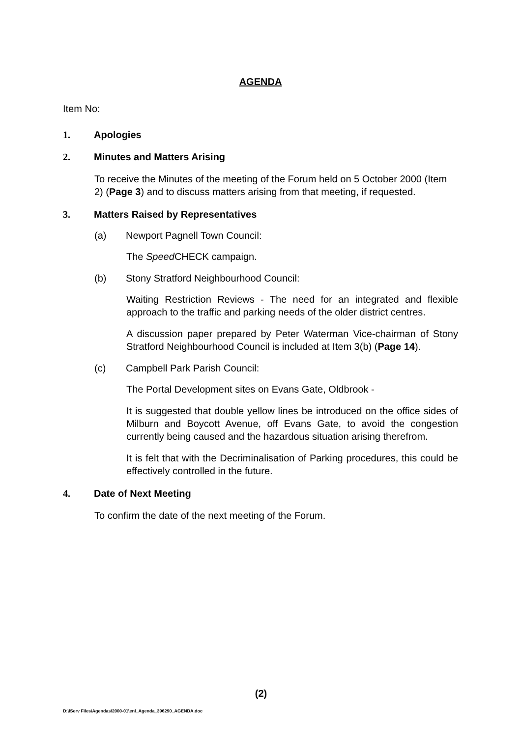AGENDA
Item No:
1. Apologies
2. Minutes and Matters Arising
To receive the Minutes of the meeting of the Forum held on 5 October 2000 (Item 2) (Page 3) and to discuss matters arising from that meeting, if requested.
3. Matters Raised by Representatives
(a) Newport Pagnell Town Council:
The Speed CHECK campaign.
(b) Stony Stratford Neighbourhood Council:
Waiting Restriction Reviews - The need for an integrated and flexible approach to the traffic and parking needs of the older district centres.
A discussion paper prepared by Peter Waterman Vice-chairman of Stony Stratford Neighbourhood Council is included at Item 3(b) (Page 14).
(c) Campbell Park Parish Council:
The Portal Development sites on Evans Gate, Oldbrook -
It is suggested that double yellow lines be introduced on the office sides of Milburn and Boycott Avenue, off Evans Gate, to avoid the congestion currently being caused and the hazardous situation arising therefrom.
It is felt that with the Decriminalisation of Parking procedures, this could be effectively controlled in the future.
4. Date of Next Meeting
To confirm the date of the next meeting of the Forum.
(2)
D:\lServ Files\Agendas\2000-01\enl_Agenda_396290_AGENDA.doc